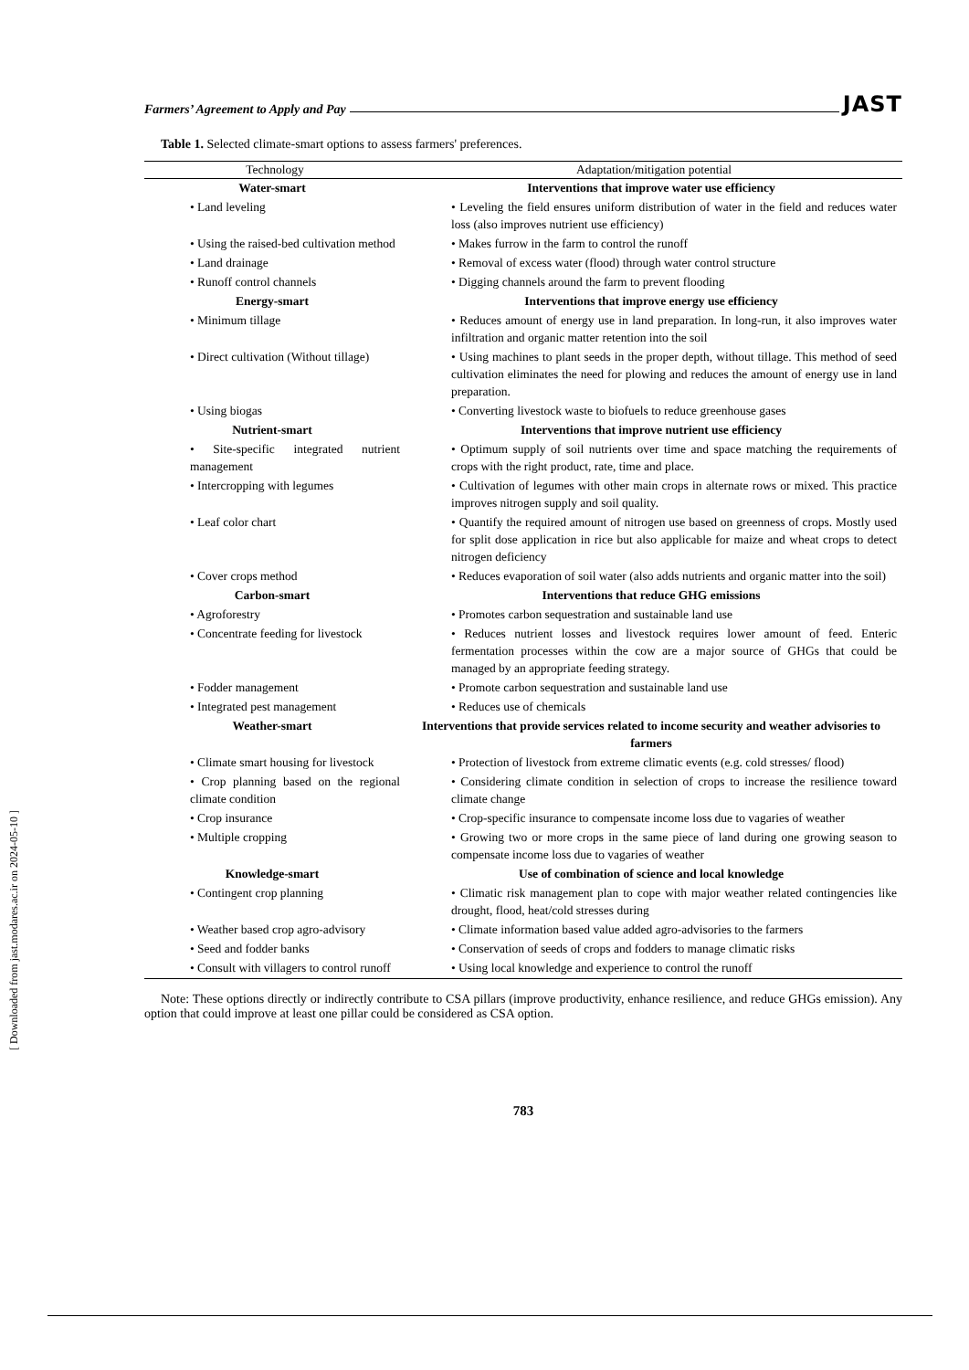[ Downloaded from jast.modares.ac.ir on 2024-05-10 ]
Farmers’ Agreement to Apply and Pay JAST
Table 1. Selected climate-smart options to assess farmers' preferences.
| Technology | Adaptation/mitigation potential |
| --- | --- |
| Water-smart | Interventions that improve water use efficiency |
| • Land leveling | • Leveling the field ensures uniform distribution of water in the field and reduces water loss (also improves nutrient use efficiency) |
| • Using the raised-bed cultivation method | • Makes furrow in the farm to control the runoff |
| • Land drainage | • Removal of excess water (flood) through water control structure |
| • Runoff control channels | • Digging channels around the farm to prevent flooding |
| Energy-smart | Interventions that improve energy use efficiency |
| • Minimum tillage | • Reduces amount of energy use in land preparation. In long-run, it also improves water infiltration and organic matter retention into the soil |
| • Direct cultivation (Without tillage) | • Using machines to plant seeds in the proper depth, without tillage. This method of seed cultivation eliminates the need for plowing and reduces the amount of energy use in land preparation. |
| • Using biogas | • Converting livestock waste to biofuels to reduce greenhouse gases |
| Nutrient-smart | Interventions that improve nutrient use efficiency |
| • Site-specific integrated nutrient management | • Optimum supply of soil nutrients over time and space matching the requirements of crops with the right product, rate, time and place. |
| • Intercropping with legumes | • Cultivation of legumes with other main crops in alternate rows or mixed. This practice improves nitrogen supply and soil quality. |
| • Leaf color chart | • Quantify the required amount of nitrogen use based on greenness of crops. Mostly used for split dose application in rice but also applicable for maize and wheat crops to detect nitrogen deficiency |
| • Cover crops method | • Reduces evaporation of soil water (also adds nutrients and organic matter into the soil) |
| Carbon-smart | Interventions that reduce GHG emissions |
| • Agroforestry | • Promotes carbon sequestration and sustainable land use |
| • Concentrate feeding for livestock | • Reduces nutrient losses and livestock requires lower amount of feed. Enteric fermentation processes within the cow are a major source of GHGs that could be managed by an appropriate feeding strategy. |
| • Fodder management | • Promote carbon sequestration and sustainable land use |
| • Integrated pest management | • Reduces use of chemicals |
| Weather-smart | Interventions that provide services related to income security and weather advisories to farmers |
| • Climate smart housing for livestock | • Protection of livestock from extreme climatic events (e.g. cold stresses/ flood) |
| • Crop planning based on the regional climate condition | • Considering climate condition in selection of crops to increase the resilience toward climate change |
| • Crop insurance | • Crop-specific insurance to compensate income loss due to vagaries of weather |
| • Multiple cropping | • Growing two or more crops in the same piece of land during one growing season to compensate income loss due to vagaries of weather |
| Knowledge-smart | Use of combination of science and local knowledge |
| • Contingent crop planning | • Climatic risk management plan to cope with major weather related contingencies like drought, flood, heat/cold stresses during |
| • Weather based crop agro-advisory | • Climate information based value added agro-advisories to the farmers |
| • Seed and fodder banks | • Conservation of seeds of crops and fodders to manage climatic risks |
| • Consult with villagers to control runoff | • Using local knowledge and experience to control the runoff |
Note: These options directly or indirectly contribute to CSA pillars (improve productivity, enhance resilience, and reduce GHGs emission). Any option that could improve at least one pillar could be considered as CSA option.
783